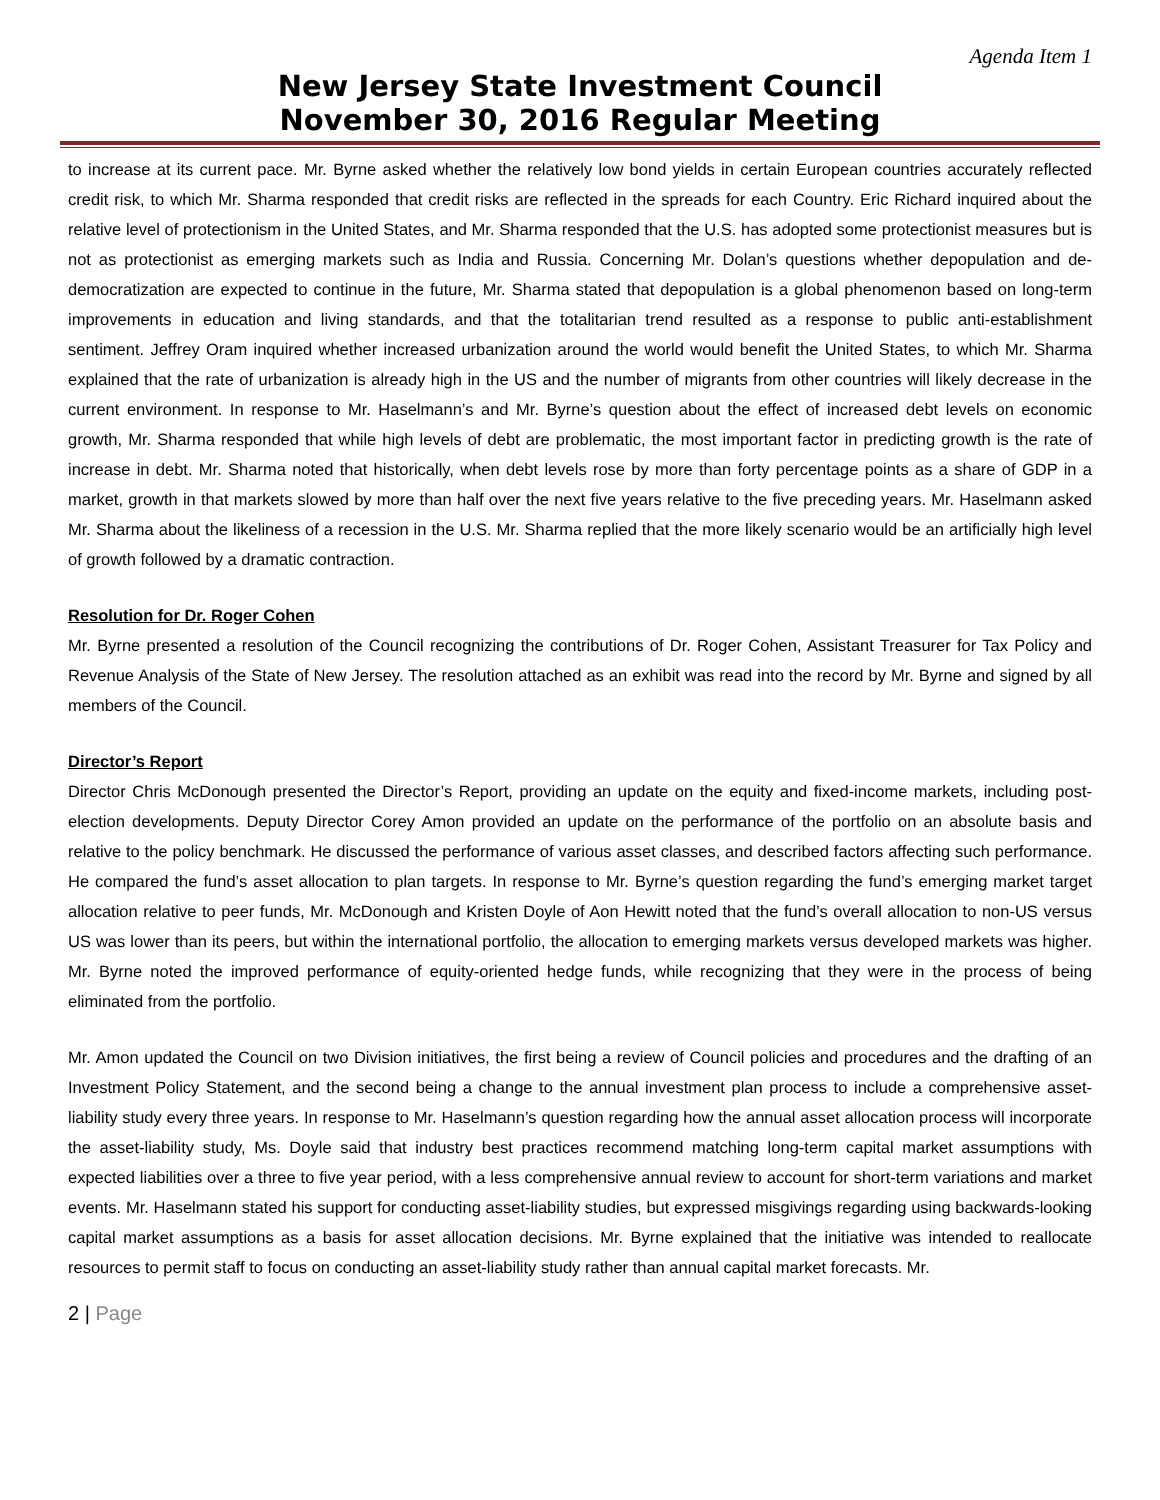Agenda Item 1
New Jersey State Investment Council
November 30, 2016 Regular Meeting
to increase at its current pace. Mr. Byrne asked whether the relatively low bond yields in certain European countries accurately reflected credit risk, to which Mr. Sharma responded that credit risks are reflected in the spreads for each Country. Eric Richard inquired about the relative level of protectionism in the United States, and Mr. Sharma responded that the U.S. has adopted some protectionist measures but is not as protectionist as emerging markets such as India and Russia. Concerning Mr. Dolan’s questions whether depopulation and de-democratization are expected to continue in the future, Mr. Sharma stated that depopulation is a global phenomenon based on long-term improvements in education and living standards, and that the totalitarian trend resulted as a response to public anti-establishment sentiment. Jeffrey Oram inquired whether increased urbanization around the world would benefit the United States, to which Mr. Sharma explained that the rate of urbanization is already high in the US and the number of migrants from other countries will likely decrease in the current environment. In response to Mr. Haselmann’s and Mr. Byrne’s question about the effect of increased debt levels on economic growth, Mr. Sharma responded that while high levels of debt are problematic, the most important factor in predicting growth is the rate of increase in debt. Mr. Sharma noted that historically, when debt levels rose by more than forty percentage points as a share of GDP in a market, growth in that markets slowed by more than half over the next five years relative to the five preceding years. Mr. Haselmann asked Mr. Sharma about the likeliness of a recession in the U.S. Mr. Sharma replied that the more likely scenario would be an artificially high level of growth followed by a dramatic contraction.
Resolution for Dr. Roger Cohen
Mr. Byrne presented a resolution of the Council recognizing the contributions of Dr. Roger Cohen, Assistant Treasurer for Tax Policy and Revenue Analysis of the State of New Jersey. The resolution attached as an exhibit was read into the record by Mr. Byrne and signed by all members of the Council.
Director’s Report
Director Chris McDonough presented the Director’s Report, providing an update on the equity and fixed-income markets, including post-election developments. Deputy Director Corey Amon provided an update on the performance of the portfolio on an absolute basis and relative to the policy benchmark. He discussed the performance of various asset classes, and described factors affecting such performance. He compared the fund’s asset allocation to plan targets. In response to Mr. Byrne’s question regarding the fund’s emerging market target allocation relative to peer funds, Mr. McDonough and Kristen Doyle of Aon Hewitt noted that the fund’s overall allocation to non-US versus US was lower than its peers, but within the international portfolio, the allocation to emerging markets versus developed markets was higher. Mr. Byrne noted the improved performance of equity-oriented hedge funds, while recognizing that they were in the process of being eliminated from the portfolio.
Mr. Amon updated the Council on two Division initiatives, the first being a review of Council policies and procedures and the drafting of an Investment Policy Statement, and the second being a change to the annual investment plan process to include a comprehensive asset-liability study every three years. In response to Mr. Haselmann’s question regarding how the annual asset allocation process will incorporate the asset-liability study, Ms. Doyle said that industry best practices recommend matching long-term capital market assumptions with expected liabilities over a three to five year period, with a less comprehensive annual review to account for short-term variations and market events. Mr. Haselmann stated his support for conducting asset-liability studies, but expressed misgivings regarding using backwards-looking capital market assumptions as a basis for asset allocation decisions. Mr. Byrne explained that the initiative was intended to reallocate resources to permit staff to focus on conducting an asset-liability study rather than annual capital market forecasts. Mr.
2 | Page